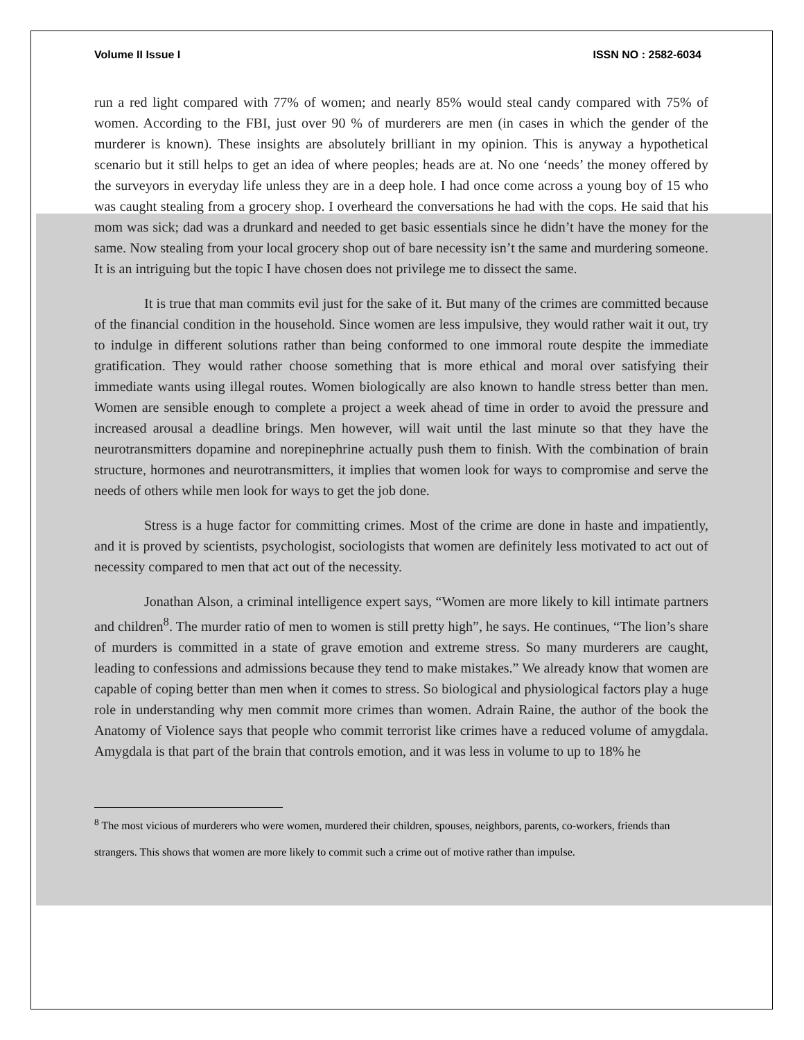Volume II Issue I ISSN NO : 2582-6034
run a red light compared with 77% of women; and nearly 85% would steal candy compared with 75% of women. According to the FBI, just over 90 % of murderers are men (in cases in which the gender of the murderer is known). These insights are absolutely brilliant in my opinion. This is anyway a hypothetical scenario but it still helps to get an idea of where peoples; heads are at. No one ‘needs’ the money offered by the surveyors in everyday life unless they are in a deep hole. I had once come across a young boy of 15 who was caught stealing from a grocery shop. I overheard the conversations he had with the cops. He said that his mom was sick; dad was a drunkard and needed to get basic essentials since he didn’t have the money for the same. Now stealing from your local grocery shop out of bare necessity isn’t the same and murdering someone. It is an intriguing but the topic I have chosen does not privilege me to dissect the same.
It is true that man commits evil just for the sake of it. But many of the crimes are committed because of the financial condition in the household. Since women are less impulsive, they would rather wait it out, try to indulge in different solutions rather than being conformed to one immoral route despite the immediate gratification. They would rather choose something that is more ethical and moral over satisfying their immediate wants using illegal routes. Women biologically are also known to handle stress better than men. Women are sensible enough to complete a project a week ahead of time in order to avoid the pressure and increased arousal a deadline brings. Men however, will wait until the last minute so that they have the neurotransmitters dopamine and norepinephrine actually push them to finish. With the combination of brain structure, hormones and neurotransmitters, it implies that women look for ways to compromise and serve the needs of others while men look for ways to get the job done.
Stress is a huge factor for committing crimes. Most of the crime are done in haste and impatiently, and it is proved by scientists, psychologist, sociologists that women are definitely less motivated to act out of necessity compared to men that act out of the necessity.
Jonathan Alson, a criminal intelligence expert says, “Women are more likely to kill intimate partners and children<sup>8</sup>. The murder ratio of men to women is still pretty high”, he says. He continues, “The lion’s share of murders is committed in a state of grave emotion and extreme stress. So many murderers are caught, leading to confessions and admissions because they tend to make mistakes.” We already know that women are capable of coping better than men when it comes to stress. So biological and physiological factors play a huge role in understanding why men commit more crimes than women. Adrain Raine, the author of the book the Anatomy of Violence says that people who commit terrorist like crimes have a reduced volume of amygdala. Amygdala is that part of the brain that controls emotion, and it was less in volume to up to 18% he
<sup>8</sup> The most vicious of murderers who were women, murdered their children, spouses, neighbors, parents, co-workers, friends than strangers. This shows that women are more likely to commit such a crime out of motive rather than impulse.